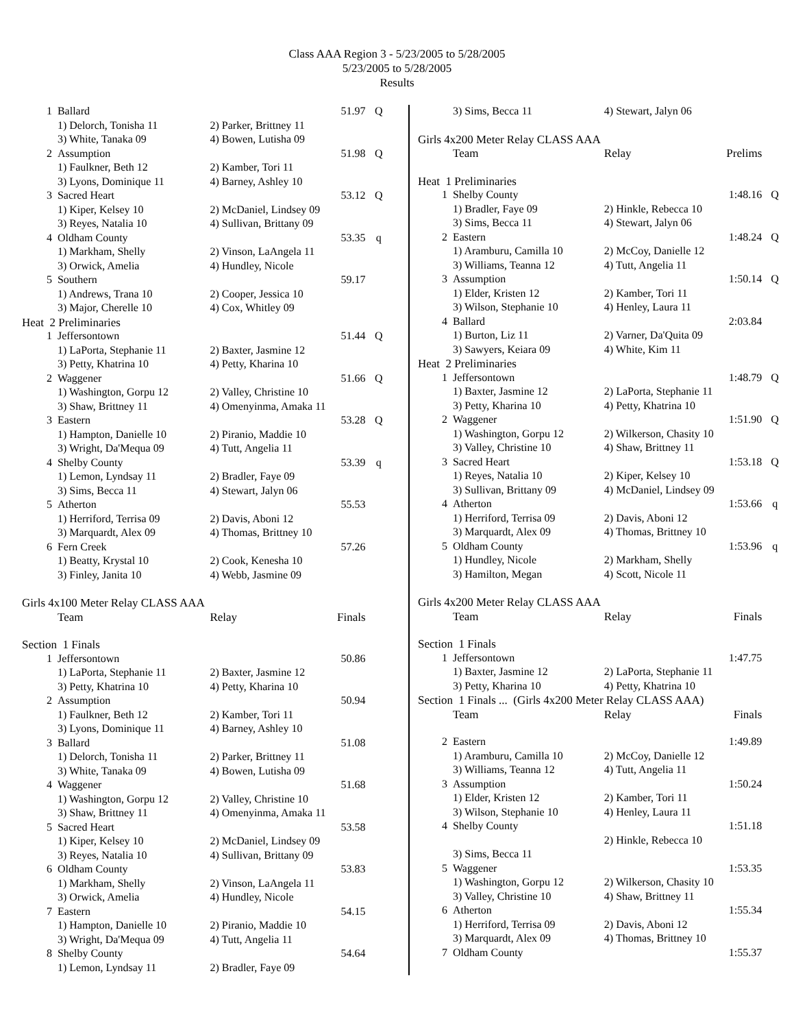Class AAA Region 3 - 5/23/2005 to 5/28/2005
5/23/2005 to 5/28/2005
Results
| 1 | Ballard | | 51.97 | Q |
| | 1) Delorch, Tonisha 11 | 2) Parker, Brittney 11 | | |
| | 3) White, Tanaka 09 | 4) Bowen, Lutisha 09 | | |
| 2 | Assumption | | 51.98 | Q |
| | 1) Faulkner, Beth 12 | 2) Kamber, Tori 11 | | |
| | 3) Lyons, Dominique 11 | 4) Barney, Ashley 10 | | |
| 3 | Sacred Heart | | 53.12 | Q |
| | 1) Kiper, Kelsey 10 | 2) McDaniel, Lindsey 09 | | |
| | 3) Reyes, Natalia 10 | 4) Sullivan, Brittany 09 | | |
| 4 | Oldham County | | 53.35 | q |
| | 1) Markham, Shelly | 2) Vinson, LaAngela 11 | | |
| | 3) Orwick, Amelia | 4) Hundley, Nicole | | |
| 5 | Southern | | 59.17 | |
| | 1) Andrews, Trana 10 | 2) Cooper, Jessica 10 | | |
| | 3) Major, Cherelle 10 | 4) Cox, Whitley 09 | | |
| Heat 2 Preliminaries | | | | |
| 1 | Jeffersontown | | 51.44 | Q |
| | 1) LaPorta, Stephanie 11 | 2) Baxter, Jasmine 12 | | |
| | 3) Petty, Khatrina 10 | 4) Petty, Kharina 10 | | |
| 2 | Waggener | | 51.66 | Q |
| | 1) Washington, Gorpu 12 | 2) Valley, Christine 10 | | |
| | 3) Shaw, Brittney 11 | 4) Omenyinma, Amaka 11 | | |
| 3 | Eastern | | 53.28 | Q |
| | 1) Hampton, Danielle 10 | 2) Piranio, Maddie 10 | | |
| | 3) Wright, Da'Mequa 09 | 4) Tutt, Angelia 11 | | |
| 4 | Shelby County | | 53.39 | q |
| | 1) Lemon, Lyndsay 11 | 2) Bradler, Faye 09 | | |
| | 3) Sims, Becca 11 | 4) Stewart, Jalyn 06 | | |
| 5 | Atherton | | 55.53 | |
| | 1) Herriford, Terrisa 09 | 2) Davis, Aboni 12 | | |
| | 3) Marquardt, Alex 09 | 4) Thomas, Brittney 10 | | |
| 6 | Fern Creek | | 57.26 | |
| | 1) Beatty, Krystal 10 | 2) Cook, Kenesha 10 | | |
| | 3) Finley, Janita 10 | 4) Webb, Jasmine 09 | | |
| Girls 4x100 Meter Relay CLASS AAA | | | | |
| | Team | Relay | Finals | |
| Section 1 Finals | | | | |
| 1 | Jeffersontown | | 50.86 | |
| | 1) LaPorta, Stephanie 11 | 2) Baxter, Jasmine 12 | | |
| | 3) Petty, Khatrina 10 | 4) Petty, Kharina 10 | | |
| 2 | Assumption | | 50.94 | |
| | 1) Faulkner, Beth 12 | 2) Kamber, Tori 11 | | |
| | 3) Lyons, Dominique 11 | 4) Barney, Ashley 10 | | |
| 3 | Ballard | | 51.08 | |
| | 1) Delorch, Tonisha 11 | 2) Parker, Brittney 11 | | |
| | 3) White, Tanaka 09 | 4) Bowen, Lutisha 09 | | |
| 4 | Waggener | | 51.68 | |
| | 1) Washington, Gorpu 12 | 2) Valley, Christine 10 | | |
| | 3) Shaw, Brittney 11 | 4) Omenyinma, Amaka 11 | | |
| 5 | Sacred Heart | | 53.58 | |
| | 1) Kiper, Kelsey 10 | 2) McDaniel, Lindsey 09 | | |
| | 3) Reyes, Natalia 10 | 4) Sullivan, Brittany 09 | | |
| 6 | Oldham County | | 53.83 | |
| | 1) Markham, Shelly | 2) Vinson, LaAngela 11 | | |
| | 3) Orwick, Amelia | 4) Hundley, Nicole | | |
| 7 | Eastern | | 54.15 | |
| | 1) Hampton, Danielle 10 | 2) Piranio, Maddie 10 | | |
| | 3) Wright, Da'Mequa 09 | 4) Tutt, Angelia 11 | | |
| 8 | Shelby County | | 54.64 | |
| | 1) Lemon, Lyndsay 11 | 2) Bradler, Faye 09 | | |
| | 3) Sims, Becca 11 | 4) Stewart, Jalyn 06 | | |
| Girls 4x200 Meter Relay CLASS AAA | | | | |
| | Team | Relay | Prelims | |
| Heat 1 Preliminaries | | | | |
| 1 | Shelby County | | 1:48.16 | Q |
| | 1) Bradler, Faye 09 | 2) Hinkle, Rebecca 10 | | |
| | 3) Sims, Becca 11 | 4) Stewart, Jalyn 06 | | |
| 2 | Eastern | | 1:48.24 | Q |
| | 1) Aramburu, Camilla 10 | 2) McCoy, Danielle 12 | | |
| | 3) Williams, Teanna 12 | 4) Tutt, Angelia 11 | | |
| 3 | Assumption | | 1:50.14 | Q |
| | 1) Elder, Kristen 12 | 2) Kamber, Tori 11 | | |
| | 3) Wilson, Stephanie 10 | 4) Henley, Laura 11 | | |
| 4 | Ballard | | 2:03.84 | |
| | 1) Burton, Liz 11 | 2) Varner, Da'Quita 09 | | |
| | 3) Sawyers, Keiara 09 | 4) White, Kim 11 | | |
| Heat 2 Preliminaries | | | | |
| 1 | Jeffersontown | | 1:48.79 | Q |
| | 1) Baxter, Jasmine 12 | 2) LaPorta, Stephanie 11 | | |
| | 3) Petty, Kharina 10 | 4) Petty, Khatrina 10 | | |
| 2 | Waggener | | 1:51.90 | Q |
| | 1) Washington, Gorpu 12 | 2) Wilkerson, Chasity 10 | | |
| | 3) Valley, Christine 10 | 4) Shaw, Brittney 11 | | |
| 3 | Sacred Heart | | 1:53.18 | Q |
| | 1) Reyes, Natalia 10 | 2) Kiper, Kelsey 10 | | |
| | 3) Sullivan, Brittany 09 | 4) McDaniel, Lindsey 09 | | |
| 4 | Atherton | | 1:53.66 | q |
| | 1) Herriford, Terrisa 09 | 2) Davis, Aboni 12 | | |
| | 3) Marquardt, Alex 09 | 4) Thomas, Brittney 10 | | |
| 5 | Oldham County | | 1:53.96 | q |
| | 1) Hundley, Nicole | 2) Markham, Shelly | | |
| | 3) Hamilton, Megan | 4) Scott, Nicole 11 | | |
| Girls 4x200 Meter Relay CLASS AAA | | | | |
| | Team | Relay | Finals | |
| Section 1 Finals | | | | |
| 1 | Jeffersontown | | 1:47.75 | |
| | 1) Baxter, Jasmine 12 | 2) LaPorta, Stephanie 11 | | |
| | 3) Petty, Kharina 10 | 4) Petty, Khatrina 10 | | |
| Section 1 Finals ... (Girls 4x200 Meter Relay CLASS AAA) | | | | |
| | Team | Relay | Finals | |
| 2 | Eastern | | 1:49.89 | |
| | 1) Aramburu, Camilla 10 | 2) McCoy, Danielle 12 | | |
| | 3) Williams, Teanna 12 | 4) Tutt, Angelia 11 | | |
| 3 | Assumption | | 1:50.24 | |
| | 1) Elder, Kristen 12 | 2) Kamber, Tori 11 | | |
| | 3) Wilson, Stephanie 10 | 4) Henley, Laura 11 | | |
| 4 | Shelby County | | 1:51.18 | |
| | | 2) Hinkle, Rebecca 10 | | |
| | 3) Sims, Becca 11 | | | |
| 5 | Waggener | | 1:53.35 | |
| | 1) Washington, Gorpu 12 | 2) Wilkerson, Chasity 10 | | |
| | 3) Valley, Christine 10 | 4) Shaw, Brittney 11 | | |
| 6 | Atherton | | 1:55.34 | |
| | 1) Herriford, Terrisa 09 | 2) Davis, Aboni 12 | | |
| | 3) Marquardt, Alex 09 | 4) Thomas, Brittney 10 | | |
| 7 | Oldham County | | 1:55.37 | |